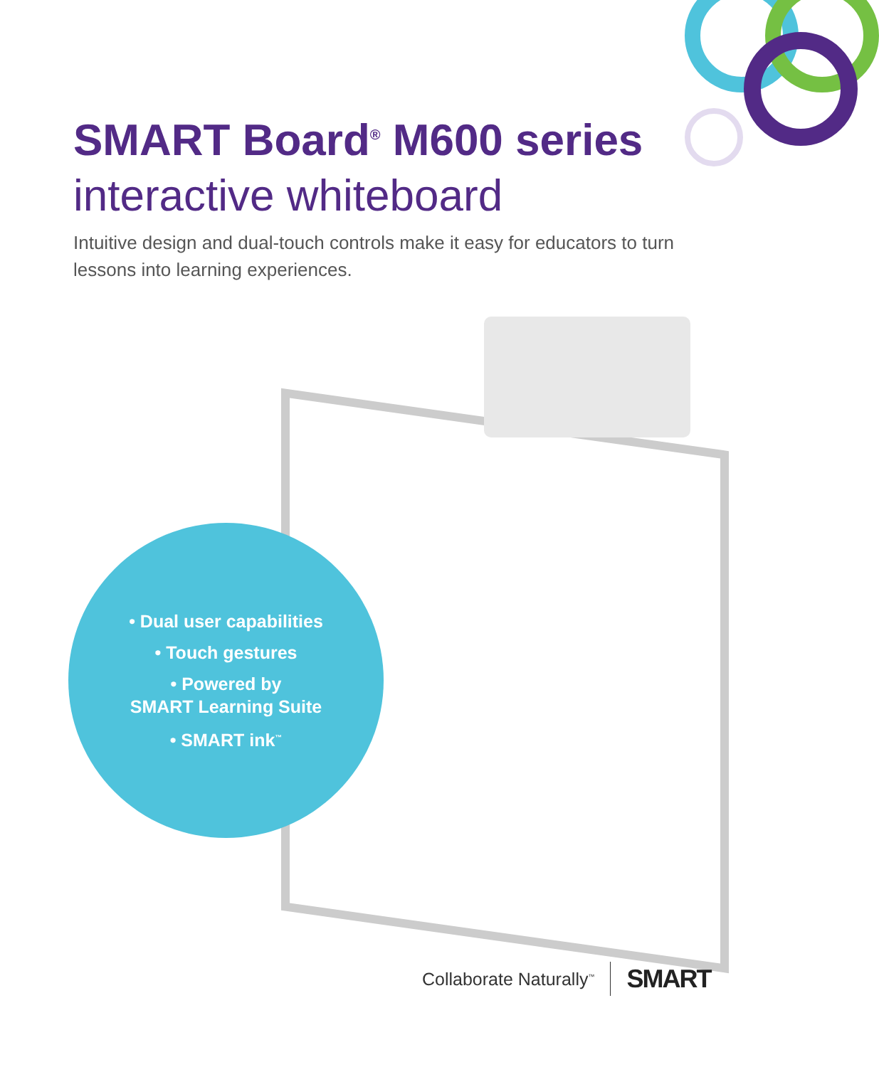SMART Board<sup>®</sup> M600 series
interactive whiteboard
Intuitive design and dual-touch controls make it easy for educators to turn lessons into learning experiences.
• Dual user capabilities
• Touch gestures
• Powered by
SMART Learning Suite
• SMART ink<sup>™</sup>
Collaborate Naturally<sup>™</sup> SMART